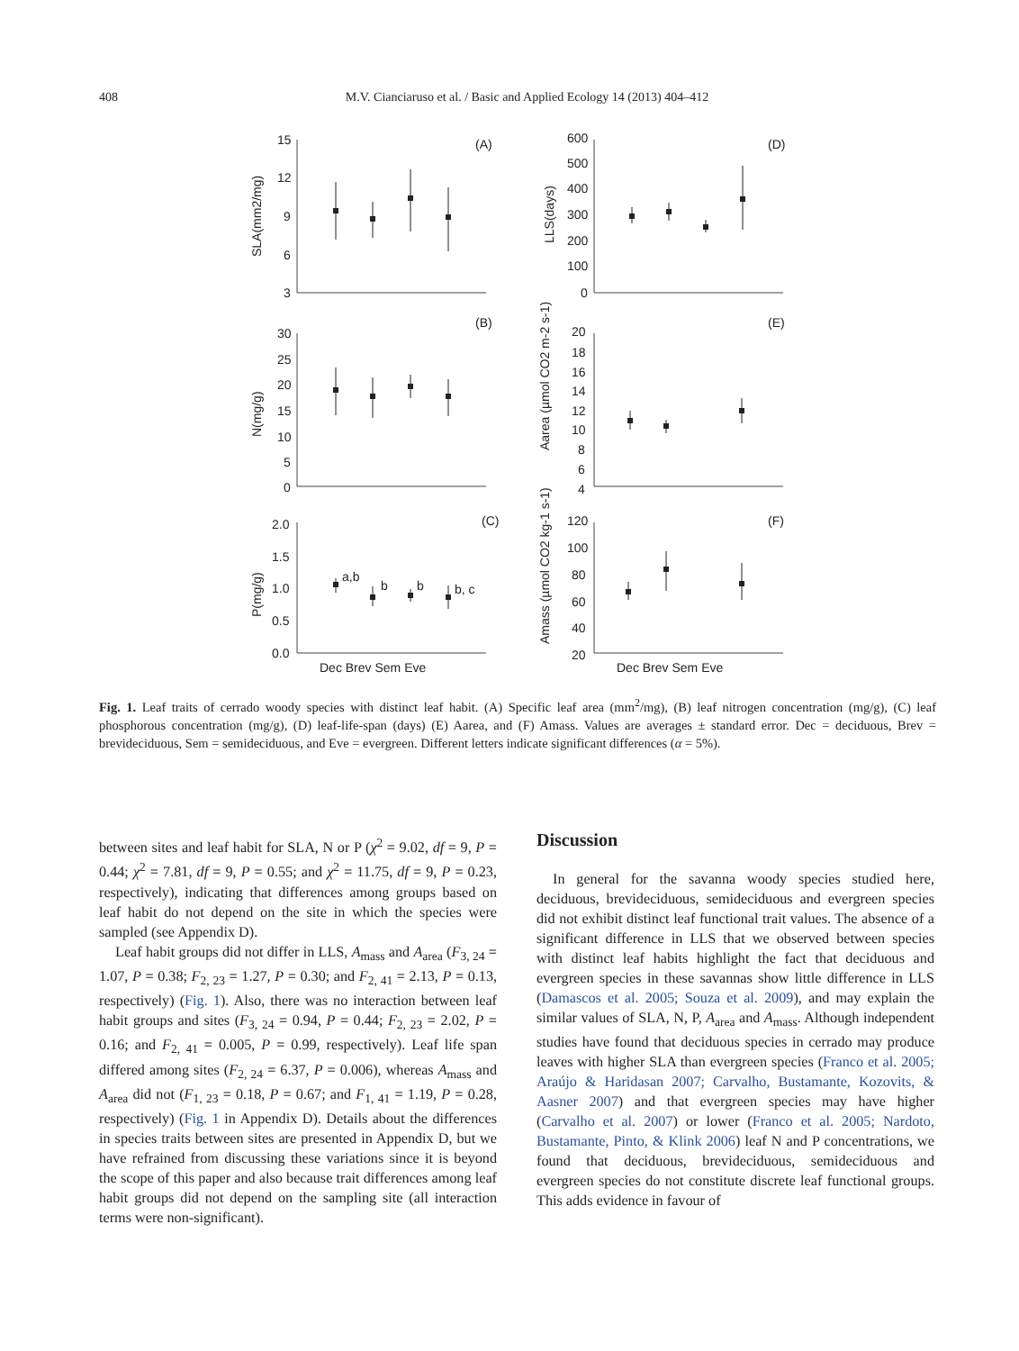408 M.V. Cianciaruso et al. / Basic and Applied Ecology 14 (2013) 404–412
15
12
9
6
3
(A)
(B)
(C)
(D)
(E)
(F)
SLA(mm2/mg)
30
25
20
15
10
5
0
N(mg/g)
2.0
1.5
1.0
0.5
0.0
P(mg/g)
a,b
b
b
b, c
Dec Brev Sem Eve
Dec Brev Sem Eve
600
500
400
300
200
100
0
LLS(days)
20
18
16
14
12
10
8
6
4
Aarea (µmol CO2 m-2 s-1)
120
100
80
60
40
20
Amass (µmol CO2 kg-1 s-1)
Fig. 1. Leaf traits of cerrado woody species with distinct leaf habit. (A) Specific leaf area (mm<sup>2</sup>/mg), (B) leaf nitrogen concentration (mg/g), (C) leaf phosphorous concentration (mg/g), (D) leaf-life-span (days) (E) Aarea, and (F) Amass. Values are averages ± standard error. Dec = deciduous, Brev = brevideciduous, Sem = semideciduous, and Eve = evergreen. Different letters indicate significant differences (α = 5%).
between sites and leaf habit for SLA, N or P (χ<sup>2</sup> = 9.02, df = 9, P = 0.44; χ<sup>2</sup> = 7.81, df = 9, P = 0.55; and χ<sup>2</sup> = 11.75, df = 9, P = 0.23, respectively), indicating that differences among groups based on leaf habit do not depend on the site in which the species were sampled (see Appendix D).
Leaf habit groups did not differ in LLS, A<sub>mass</sub> and A<sub>area</sub> (F<sub>3, 24</sub> = 1.07, P = 0.38; F<sub>2, 23</sub> = 1.27, P = 0.30; and F<sub>2, 41</sub> = 2.13, P = 0.13, respectively) (Fig. 1). Also, there was no interaction between leaf habit groups and sites (F<sub>3, 24</sub> = 0.94, P = 0.44; F<sub>2, 23</sub> = 2.02, P = 0.16; and F<sub>2, 41</sub> = 0.005, P = 0.99, respectively). Leaf life span differed among sites (F<sub>2, 24</sub> = 6.37, P = 0.006), whereas A<sub>mass</sub> and A<sub>area</sub> did not (F<sub>1, 23</sub> = 0.18, P = 0.67; and F<sub>1, 41</sub> = 1.19, P = 0.28, respectively) (Fig. 1 in Appendix D). Details about the differences in species traits between sites are presented in Appendix D, but we have refrained from discussing these variations since it is beyond the scope of this paper and also because trait differences among leaf habit groups did not depend on the sampling site (all interaction terms were non-significant).
Discussion
In general for the savanna woody species studied here, deciduous, brevideciduous, semideciduous and evergreen species did not exhibit distinct leaf functional trait values. The absence of a significant difference in LLS that we observed between species with distinct leaf habits highlight the fact that deciduous and evergreen species in these savannas show little difference in LLS (Damascos et al. 2005; Souza et al. 2009), and may explain the similar values of SLA, N, P, A<sub>area</sub> and A<sub>mass</sub>. Although independent studies have found that deciduous species in cerrado may produce leaves with higher SLA than evergreen species (Franco et al. 2005; Araújo & Haridasan 2007; Carvalho, Bustamante, Kozovits, & Aasner 2007) and that evergreen species may have higher (Carvalho et al. 2007) or lower (Franco et al. 2005; Nardoto, Bustamante, Pinto, & Klink 2006) leaf N and P concentrations, we found that deciduous, brevideciduous, semideciduous and evergreen species do not constitute discrete leaf functional groups. This adds evidence in favour of